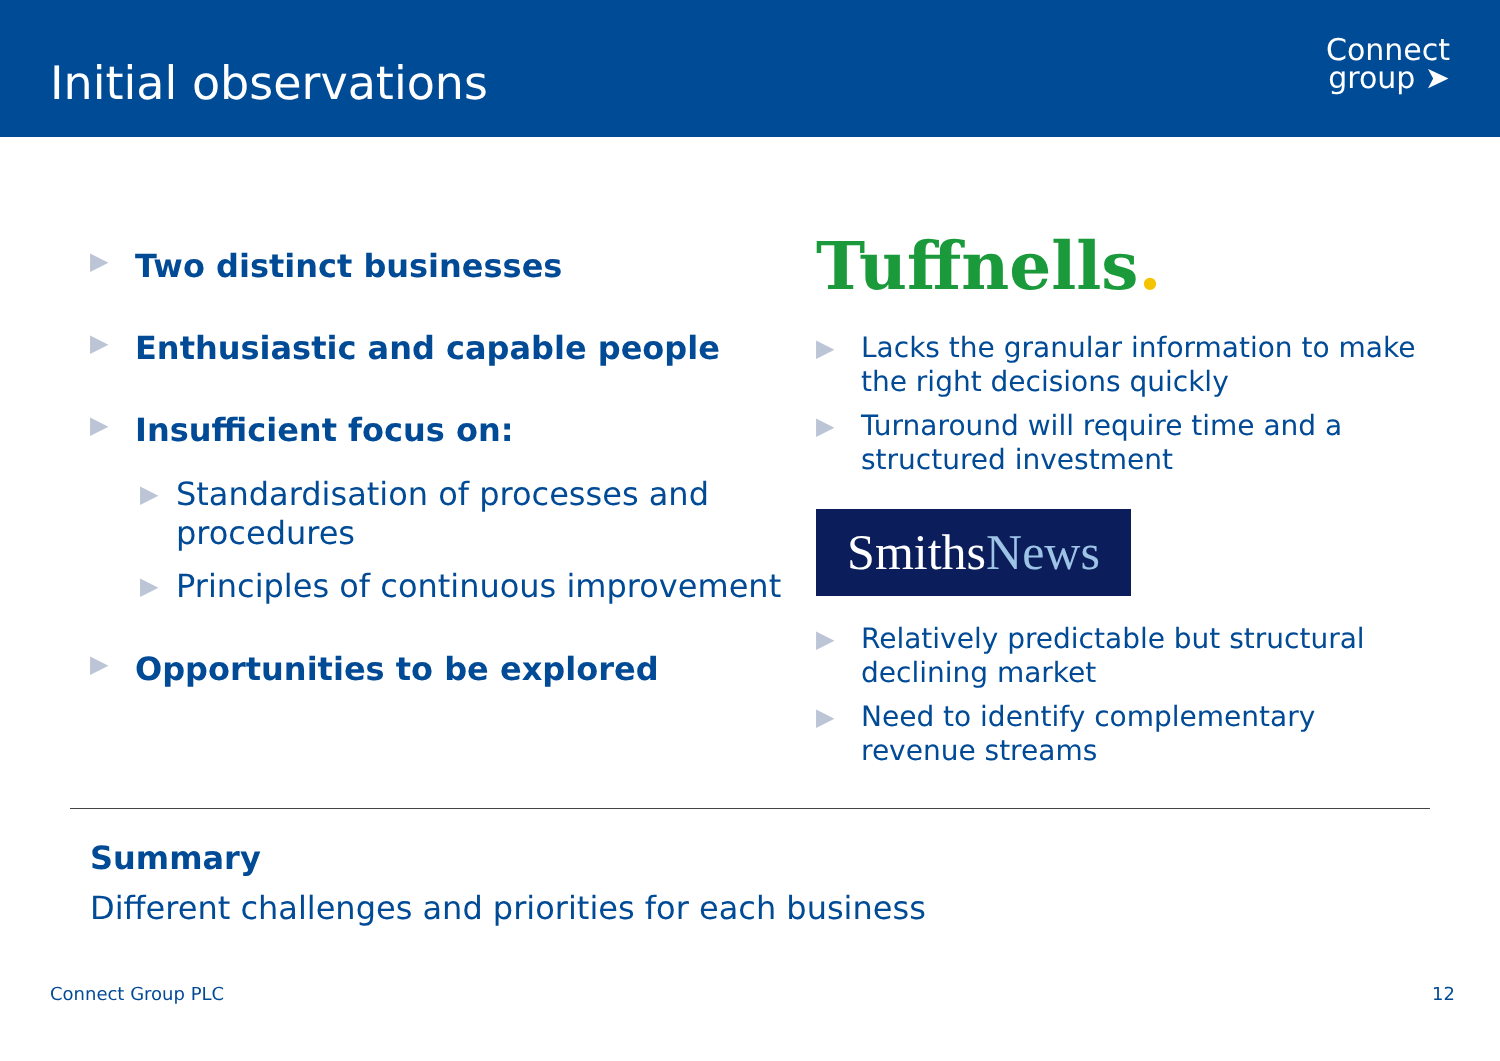Initial observations
Connect
group ➤
▶ Two distinct businesses
▶ Enthusiastic and capable people
▶ Insufficient focus on:
▶ Standardisation of processes and procedures
▶ Principles of continuous improvement
▶ Opportunities to be explored
Tuffnells.
▶ Lacks the granular information to make the right decisions quickly
▶ Turnaround will require time and a structured investment
SmithsNews
▶ Relatively predictable but structural declining market
▶ Need to identify complementary revenue streams
Summary
Different challenges and priorities for each business
Connect Group PLC 12